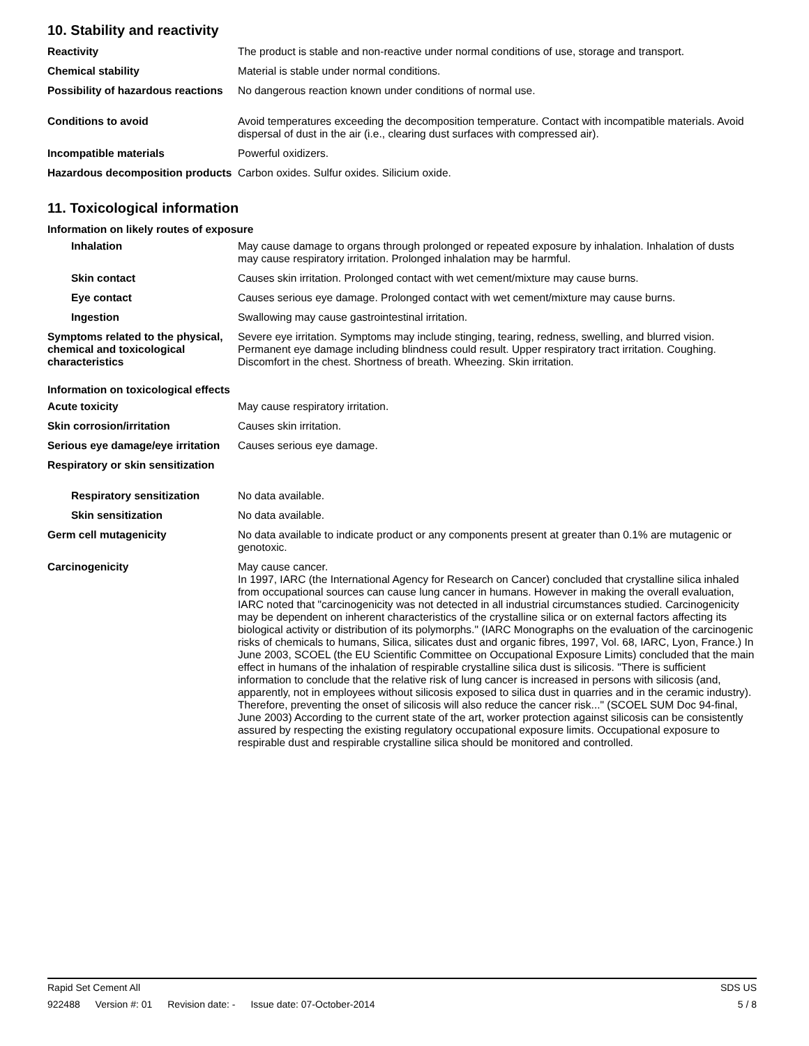10. Stability and reactivity
Reactivity The product is stable and non-reactive under normal conditions of use, storage and transport.
Chemical stability Material is stable under normal conditions.
Possibility of hazardous reactions
No dangerous reaction known under conditions of normal use.
Conditions to avoid Avoid temperatures exceeding the decomposition temperature. Contact with incompatible materials. Avoid dispersal of dust in the air (i.e., clearing dust surfaces with compressed air).
Incompatible materials Powerful oxidizers.
Hazardous decomposition products
Carbon oxides. Sulfur oxides. Silicium oxide.
11. Toxicological information
Information on likely routes of exposure
Inhalation May cause damage to organs through prolonged or repeated exposure by inhalation. Inhalation of dusts may cause respiratory irritation. Prolonged inhalation may be harmful.
Skin contact Causes skin irritation. Prolonged contact with wet cement/mixture may cause burns.
Eye contact Causes serious eye damage. Prolonged contact with wet cement/mixture may cause burns.
Ingestion Swallowing may cause gastrointestinal irritation.
Symptoms related to the physical, chemical and toxicological characteristics
Severe eye irritation. Symptoms may include stinging, tearing, redness, swelling, and blurred vision. Permanent eye damage including blindness could result. Upper respiratory tract irritation. Coughing. Discomfort in the chest. Shortness of breath. Wheezing. Skin irritation.
Information on toxicological effects
Acute toxicity May cause respiratory irritation.
Skin corrosion/irritation Causes skin irritation.
Serious eye damage/eye irritation
Causes serious eye damage.
Respiratory or skin sensitization
Respiratory sensitization No data available.
Skin sensitization No data available.
Germ cell mutagenicity No data available to indicate product or any components present at greater than 0.1% are mutagenic or genotoxic.
Carcinogenicity May cause cancer.
In 1997, IARC (the International Agency for Research on Cancer) concluded that crystalline silica inhaled from occupational sources can cause lung cancer in humans. However in making the overall evaluation, IARC noted that "carcinogenicity was not detected in all industrial circumstances studied. Carcinogenicity may be dependent on inherent characteristics of the crystalline silica or on external factors affecting its biological activity or distribution of its polymorphs." (IARC Monographs on the evaluation of the carcinogenic risks of chemicals to humans, Silica, silicates dust and organic fibres, 1997, Vol. 68, IARC, Lyon, France.) In June 2003, SCOEL (the EU Scientific Committee on Occupational Exposure Limits) concluded that the main effect in humans of the inhalation of respirable crystalline silica dust is silicosis. "There is sufficient information to conclude that the relative risk of lung cancer is increased in persons with silicosis (and, apparently, not in employees without silicosis exposed to silica dust in quarries and in the ceramic industry). Therefore, preventing the onset of silicosis will also reduce the cancer risk..." (SCOEL SUM Doc 94-final, June 2003) According to the current state of the art, worker protection against silicosis can be consistently assured by respecting the existing regulatory occupational exposure limits. Occupational exposure to respirable dust and respirable crystalline silica should be monitored and controlled.
Rapid Set Cement All SDS US
922488 Version #: 01 Revision date: - Issue date: 07-October-2014
5 / 8